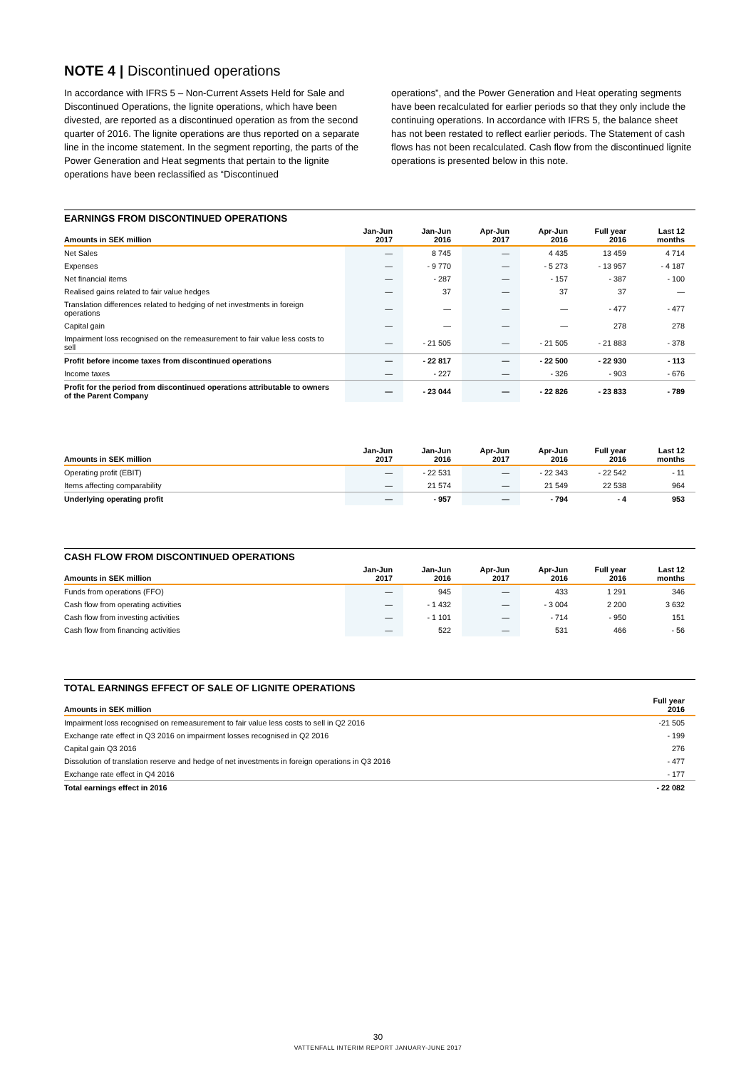NOTE 4 | Discontinued operations
In accordance with IFRS 5 – Non-Current Assets Held for Sale and Discontinued Operations, the lignite operations, which have been divested, are reported as a discontinued operation as from the second quarter of 2016. The lignite operations are thus reported on a separate line in the income statement. In the segment reporting, the parts of the Power Generation and Heat segments that pertain to the lignite operations have been reclassified as “Discontinued
operations”, and the Power Generation and Heat operating segments have been recalculated for earlier periods so that they only include the continuing operations. In accordance with IFRS 5, the balance sheet has not been restated to reflect earlier periods. The Statement of cash flows has not been recalculated. Cash flow from the discontinued lignite operations is presented below in this note.
EARNINGS FROM DISCONTINUED OPERATIONS
| Amounts in SEK million | Jan-Jun 2017 | Jan-Jun 2016 | Apr-Jun 2017 | Apr-Jun 2016 | Full year 2016 | Last 12 months |
| --- | --- | --- | --- | --- | --- | --- |
| Net Sales | — | 8 745 | — | 4 435 | 13 459 | 4 714 |
| Expenses | — | - 9 770 | — | - 5 273 | - 13 957 | - 4 187 |
| Net financial items | — | - 287 | — | - 157 | - 387 | - 100 |
| Realised gains related to fair value hedges | — | 37 | — | 37 | 37 | — |
| Translation differences related to hedging of net investments in foreign operations | — | — | — | — | - 477 | - 477 |
| Capital gain | — | — | — | — | 278 | 278 |
| Impairment loss recognised on the remeasurement to fair value less costs to sell | — | - 21 505 | — | - 21 505 | - 21 883 | - 378 |
| Profit before income taxes from discontinued operations | — | - 22 817 | — | - 22 500 | - 22 930 | - 113 |
| Income taxes | — | - 227 | — | - 326 | - 903 | - 676 |
| Profit for the period from discontinued operations attributable to owners of the Parent Company | — | - 23 044 | — | - 22 826 | - 23 833 | - 789 |
| Amounts in SEK million | Jan-Jun 2017 | Jan-Jun 2016 | Apr-Jun 2017 | Apr-Jun 2016 | Full year 2016 | Last 12 months |
| --- | --- | --- | --- | --- | --- | --- |
| Operating profit (EBIT) | — | - 22 531 | — | - 22 343 | - 22 542 | - 11 |
| Items affecting comparability | — | 21 574 | — | 21 549 | 22 538 | 964 |
| Underlying operating profit | — | - 957 | — | - 794 | - 4 | 953 |
CASH FLOW FROM DISCONTINUED OPERATIONS
| Amounts in SEK million | Jan-Jun 2017 | Jan-Jun 2016 | Apr-Jun 2017 | Apr-Jun 2016 | Full year 2016 | Last 12 months |
| --- | --- | --- | --- | --- | --- | --- |
| Funds from operations (FFO) | — | 945 | — | 433 | 1 291 | 346 |
| Cash flow from operating activities | — | - 1 432 | — | - 3 004 | 2 200 | 3 632 |
| Cash flow from investing activities | — | - 1 101 | — | - 714 | - 950 | 151 |
| Cash flow from financing activities | — | 522 | — | 531 | 466 | - 56 |
TOTAL EARNINGS EFFECT OF SALE OF LIGNITE OPERATIONS
| Amounts in SEK million | Full year 2016 |
| --- | --- |
| Impairment loss recognised on remeasurement to fair value less costs to sell in Q2 2016 | -21 505 |
| Exchange rate effect in Q3 2016 on impairment losses recognised in Q2 2016 | - 199 |
| Capital gain Q3 2016 | 276 |
| Dissolution of translation reserve and hedge of net investments in foreign operations in Q3 2016 | - 477 |
| Exchange rate effect in Q4 2016 | - 177 |
| Total earnings effect in 2016 | - 22 082 |
30
VATTENFALL INTERIM REPORT JANUARY-JUNE 2017